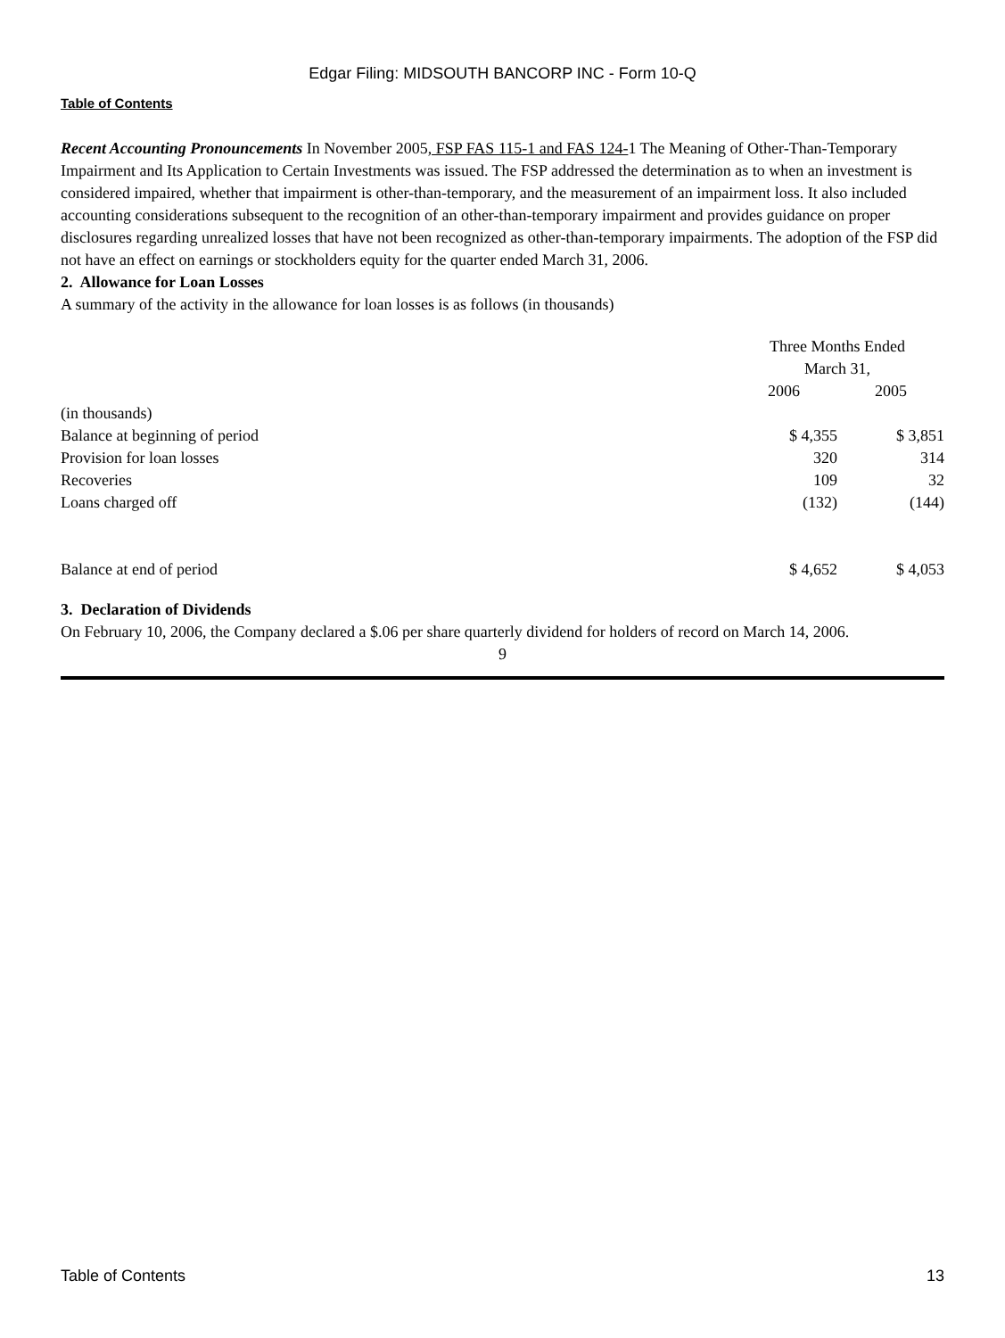Edgar Filing: MIDSOUTH BANCORP INC - Form 10-Q
Table of Contents
Recent Accounting Pronouncements In November 2005, FSP FAS 115-1 and FAS 124-1 The Meaning of Other-Than-Temporary Impairment and Its Application to Certain Investments was issued. The FSP addressed the determination as to when an investment is considered impaired, whether that impairment is other-than-temporary, and the measurement of an impairment loss. It also included accounting considerations subsequent to the recognition of an other-than-temporary impairment and provides guidance on proper disclosures regarding unrealized losses that have not been recognized as other-than-temporary impairments. The adoption of the FSP did not have an effect on earnings or stockholders equity for the quarter ended March 31, 2006.
2. Allowance for Loan Losses
A summary of the activity in the allowance for loan losses is as follows (in thousands)
| | Three Months Ended March 31, | |
| --- | --- | --- |
| | 2006 | 2005 |
| (in thousands) | | |
| Balance at beginning of period | $ 4,355 | $ 3,851 |
| Provision for loan losses | 320 | 314 |
| Recoveries | 109 | 32 |
| Loans charged off | (132) | (144) |
| Balance at end of period | $ 4,652 | $ 4,053 |
3. Declaration of Dividends
On February 10, 2006, the Company declared a $.06 per share quarterly dividend for holders of record on March 14, 2006.
9
Table of Contents 13